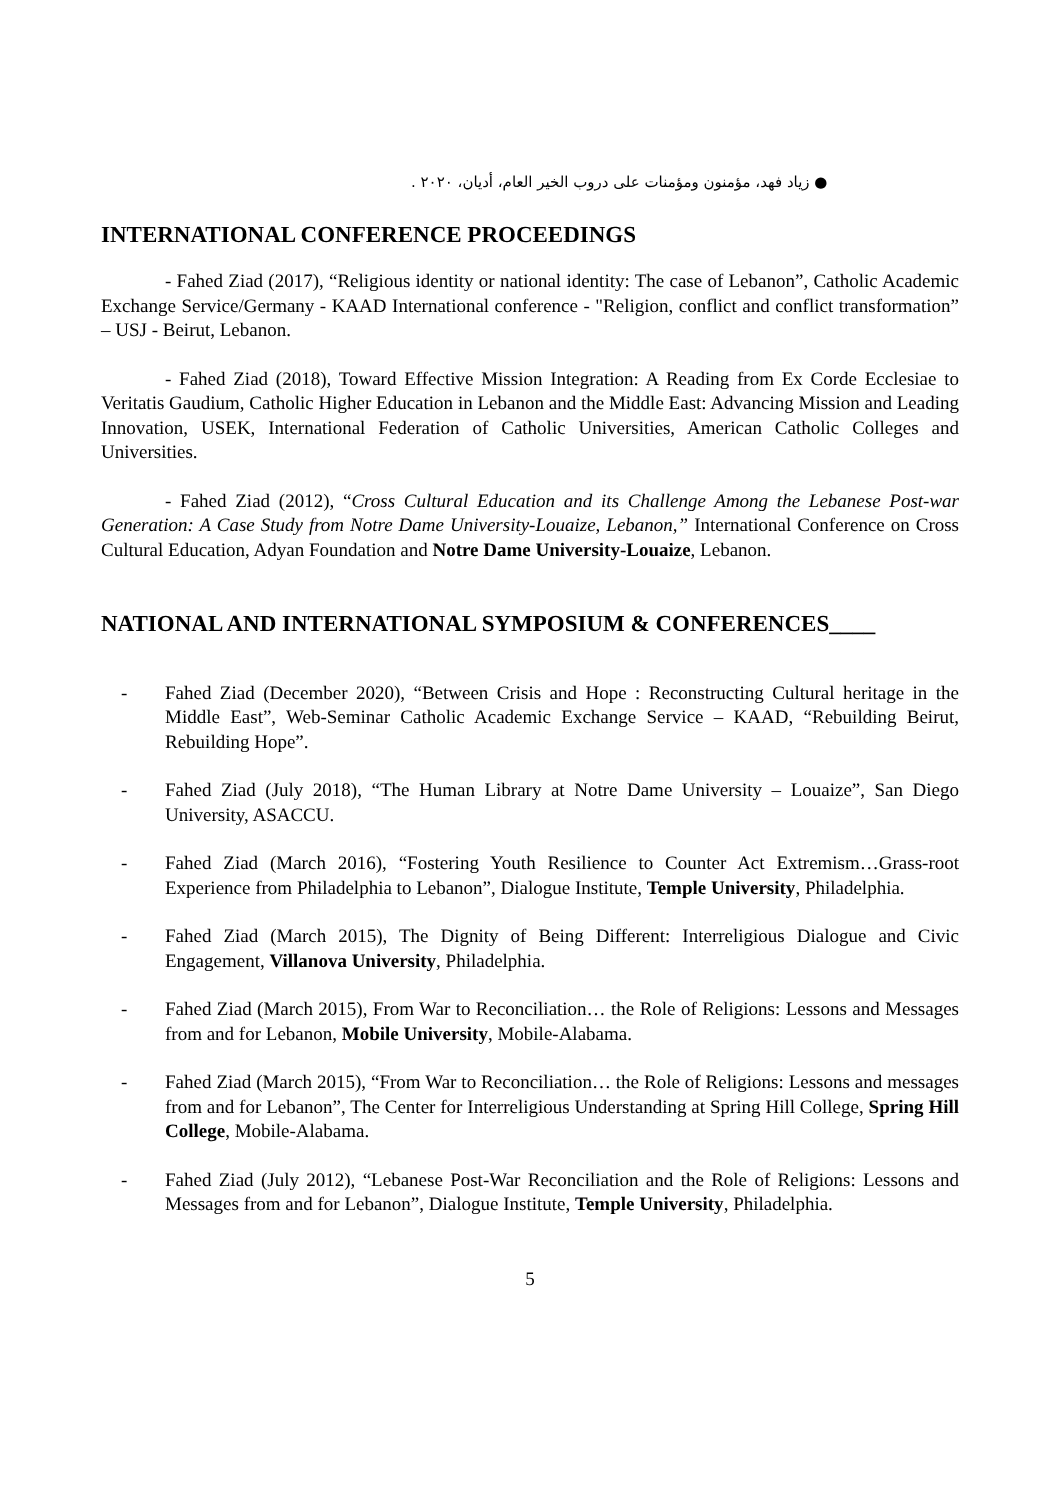● زياد فهد، مؤمنون ومؤمنات على دروب الخير العام، أديان، ٢٠٢٠ .
INTERNATIONAL CONFERENCE PROCEEDINGS
- Fahed Ziad (2017), “Religious identity or national identity: The case of Lebanon”, Catholic Academic Exchange Service/Germany - KAAD International conference - "Religion, conflict and conflict transformation” – USJ - Beirut, Lebanon.
- Fahed Ziad (2018), Toward Effective Mission Integration: A Reading from Ex Corde Ecclesiae to Veritatis Gaudium, Catholic Higher Education in Lebanon and the Middle East: Advancing Mission and Leading Innovation, USEK, International Federation of Catholic Universities, American Catholic Colleges and Universities.
- Fahed Ziad (2012), “Cross Cultural Education and its Challenge Among the Lebanese Post-war Generation: A Case Study from Notre Dame University-Louaize, Lebanon,” International Conference on Cross Cultural Education, Adyan Foundation and Notre Dame University-Louaize, Lebanon.
NATIONAL AND INTERNATIONAL SYMPOSIUM & CONFERENCES____
- Fahed Ziad (December 2020), “Between Crisis and Hope : Reconstructing Cultural heritage in the Middle East”, Web-Seminar Catholic Academic Exchange Service – KAAD, “Rebuilding Beirut, Rebuilding Hope”.
- Fahed Ziad (July 2018), “The Human Library at Notre Dame University – Louaize”, San Diego University, ASACCU.
- Fahed Ziad (March 2016), “Fostering Youth Resilience to Counter Act Extremism…Grass-root Experience from Philadelphia to Lebanon”, Dialogue Institute, Temple University, Philadelphia.
- Fahed Ziad (March 2015), The Dignity of Being Different: Interreligious Dialogue and Civic Engagement, Villanova University, Philadelphia.
- Fahed Ziad (March 2015), From War to Reconciliation… the Role of Religions: Lessons and Messages from and for Lebanon, Mobile University, Mobile-Alabama.
- Fahed Ziad (March 2015), “From War to Reconciliation… the Role of Religions: Lessons and messages from and for Lebanon”, The Center for Interreligious Understanding at Spring Hill College, Spring Hill College, Mobile-Alabama.
- Fahed Ziad (July 2012), “Lebanese Post-War Reconciliation and the Role of Religions: Lessons and Messages from and for Lebanon”, Dialogue Institute, Temple University, Philadelphia.
5